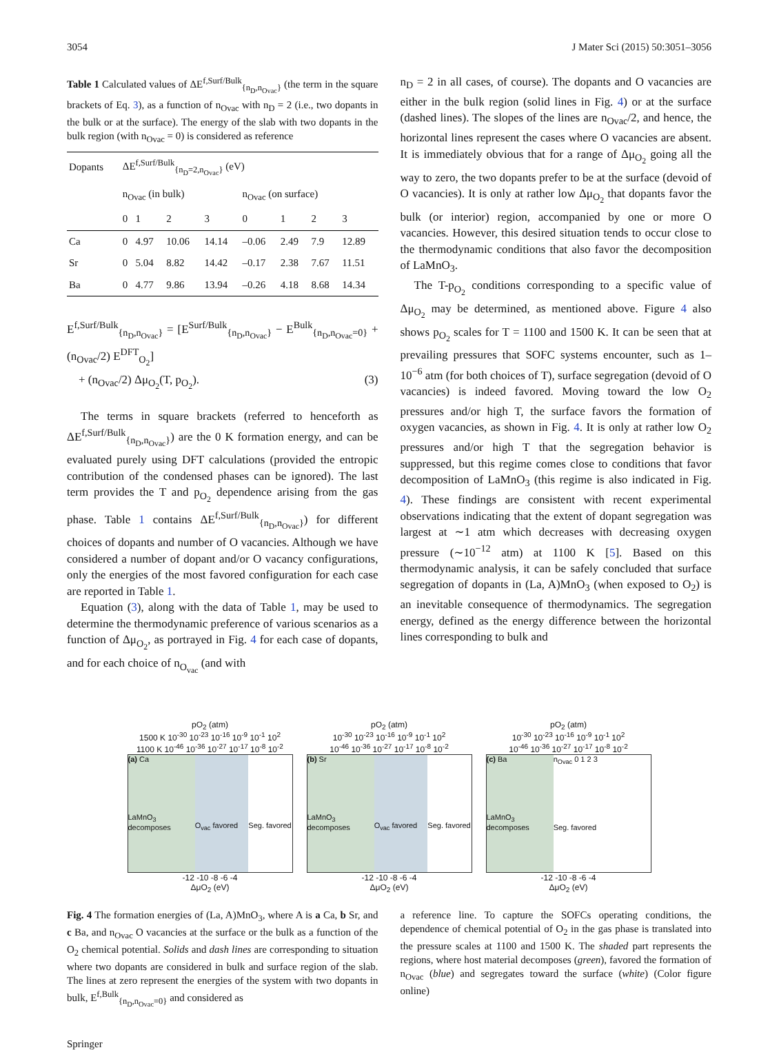3054 J Mater Sci (2015) 50:3051–3056
Table 1 Calculated values of ΔE<sup>f,Surf/Bulk</sup><sub>{n<sub>D</sub>,n<sub>Ovac</sub>}</sub> (the term in the square brackets of Eq. 3), as a function of n<sub>Ovac</sub> with n<sub>D</sub> = 2 (i.e., two dopants in the bulk or at the surface). The energy of the slab with two dopants in the bulk region (with n<sub>Ovac</sub> = 0) is considered as reference
| Dopants | ΔE<sup>f,Surf/Bulk</sup><sub>{n<sub>D</sub>=2,n<sub>Ovac</sub>}</sub> (eV) | | | | | | | |
| --- | --- | --- | --- | --- | --- | --- | --- | --- |
| | n<sub>Ovac</sub> (in bulk) | | | | n<sub>Ovac</sub> (on surface) | | | |
| | 0 | 1 | 2 | 3 | 0 | 1 | 2 | 3 |
| Ca | 0 | 4.97 | 10.06 | 14.14 | –0.06 | 2.49 | 7.9 | 12.89 |
| Sr | 0 | 5.04 | 8.82 | 14.42 | –0.17 | 2.38 | 7.67 | 11.51 |
| Ba | 0 | 4.77 | 9.86 | 13.94 | –0.26 | 4.18 | 8.68 | 14.34 |
E<sup>f,Surf/Bulk</sup><sub>{n<sub>D</sub>,n<sub>Ovac</sub>}</sub> = [E<sup>Surf/Bulk</sup><sub>{n<sub>D</sub>,n<sub>Ovac</sub>}</sub> − E<sup>Bulk</sup><sub>{n<sub>D</sub>,n<sub>Ovac</sub>=0}</sub> + (n<sub>Ovac</sub>/2) E<sup>DFT</sup><sub>O<sub>2</sub></sub>]
+ (n<sub>Ovac</sub>/2) Δμ<sub>O<sub>2</sub></sub>(T, p<sub>O<sub>2</sub></sub>). (3)
The terms in square brackets (referred to henceforth as ΔE<sup>f,Surf/Bulk</sup><sub>{n<sub>D</sub>,n<sub>Ovac</sub>}</sub>) are the 0 K formation energy, and can be evaluated purely using DFT calculations (provided the entropic contribution of the condensed phases can be ignored). The last term provides the T and p<sub>O<sub>2</sub></sub> dependence arising from the gas phase. Table 1 contains ΔE<sup>f,Surf/Bulk</sup><sub>{n<sub>D</sub>,n<sub>Ovac</sub>}</sub>) for different choices of dopants and number of O vacancies. Although we have considered a number of dopant and/or O vacancy configurations, only the energies of the most favored configuration for each case are reported in Table 1.
Equation (3), along with the data of Table 1, may be used to determine the thermodynamic preference of various scenarios as a function of Δμ<sub>O<sub>2</sub></sub>, as portrayed in Fig. 4 for each case of dopants, and for each choice of n<sub>O<sub>vac</sub></sub> (and with
n<sub>D</sub> = 2 in all cases, of course). The dopants and O vacancies are either in the bulk region (solid lines in Fig. 4) or at the surface (dashed lines). The slopes of the lines are n<sub>Ovac</sub>/2, and hence, the horizontal lines represent the cases where O vacancies are absent. It is immediately obvious that for a range of Δμ<sub>O<sub>2</sub></sub> going all the way to zero, the two dopants prefer to be at the surface (devoid of O vacancies). It is only at rather low Δμ<sub>O<sub>2</sub></sub> that dopants favor the bulk (or interior) region, accompanied by one or more O vacancies. However, this desired situation tends to occur close to the thermodynamic conditions that also favor the decomposition of LaMnO<sub>3</sub>.
The T-p<sub>O<sub>2</sub></sub> conditions corresponding to a specific value of Δμ<sub>O<sub>2</sub></sub> may be determined, as mentioned above. Figure 4 also shows p<sub>O<sub>2</sub></sub> scales for T = 1100 and 1500 K. It can be seen that at prevailing pressures that SOFC systems encounter, such as 1–10<sup>−6</sup> atm (for both choices of T), surface segregation (devoid of O vacancies) is indeed favored. Moving toward the low O<sub>2</sub> pressures and/or high T, the surface favors the formation of oxygen vacancies, as shown in Fig. 4. It is only at rather low O<sub>2</sub> pressures and/or high T that the segregation behavior is suppressed, but this regime comes close to conditions that favor decomposition of LaMnO<sub>3</sub> (this regime is also indicated in Fig. 4). These findings are consistent with recent experimental observations indicating that the extent of dopant segregation was largest at ∼1 atm which decreases with decreasing oxygen pressure (∼10<sup>−12</sup> atm) at 1100 K [5]. Based on this thermodynamic analysis, it can be safely concluded that surface segregation of dopants in (La, A)MnO<sub>3</sub> (when exposed to O<sub>2</sub>) is an inevitable consequence of thermodynamics. The segregation energy, defined as the energy difference between the horizontal lines corresponding to bulk and
pO<sub>2</sub> (atm)
1500 K 10<sup>-30</sup> 10<sup>-23</sup> 10<sup>-16</sup> 10<sup>-9</sup> 10<sup>-1</sup> 10<sup>2</sup>
1100 K 10<sup>-46</sup> 10<sup>-36</sup> 10<sup>-27</sup> 10<sup>-17</sup> 10<sup>-8</sup> 10<sup>-2</sup>
(a) Ca
LaMnO<sub>3</sub> decomposes
O<sub>vac</sub> favored
Seg. favored
-12 -10 -8 -6 -4
ΔμO<sub>2</sub> (eV)
pO<sub>2</sub> (atm)
10<sup>-30</sup> 10<sup>-23</sup> 10<sup>-16</sup> 10<sup>-9</sup> 10<sup>-1</sup> 10<sup>2</sup>
10<sup>-46</sup> 10<sup>-36</sup> 10<sup>-27</sup> 10<sup>-17</sup> 10<sup>-8</sup> 10<sup>-2</sup>
(b) Sr
LaMnO<sub>3</sub> decomposes
O<sub>vac</sub> favored
Seg. favored
-12 -10 -8 -6 -4
ΔμO<sub>2</sub> (eV)
pO<sub>2</sub> (atm)
10<sup>-30</sup> 10<sup>-23</sup> 10<sup>-16</sup> 10<sup>-9</sup> 10<sup>-1</sup> 10<sup>2</sup>
10<sup>-46</sup> 10<sup>-36</sup> 10<sup>-27</sup> 10<sup>-17</sup> 10<sup>-8</sup> 10<sup>-2</sup>
(c) Ba
LaMnO<sub>3</sub> decomposes
n<sub>Ovac</sub> 0 1 2 3
Seg. favored
-12 -10 -8 -6 -4
ΔμO<sub>2</sub> (eV)
Fig. 4 The formation energies of (La, A)MnO<sub>3</sub>, where A is a Ca, b Sr, and c Ba, and n<sub>Ovac</sub> O vacancies at the surface or the bulk as a function of the O<sub>2</sub> chemical potential. Solids and dash lines are corresponding to situation where two dopants are considered in bulk and surface region of the slab. The lines at zero represent the energies of the system with two dopants in bulk, E<sup>f,Bulk</sup><sub>{n<sub>D</sub>,n<sub>Ovac</sub>=0}</sub> and considered as
a reference line. To capture the SOFCs operating conditions, the dependence of chemical potential of O<sub>2</sub> in the gas phase is translated into the pressure scales at 1100 and 1500 K. The shaded part represents the regions, where host material decomposes (green), favored the formation of n<sub>Ovac</sub> (blue) and segregates toward the surface (white) (Color figure online)
Springer